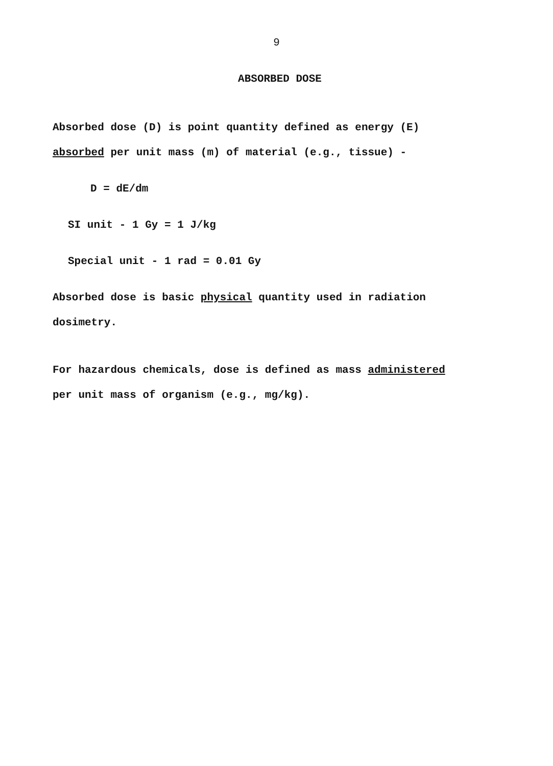9
ABSORBED DOSE
Absorbed dose (D) is point quantity defined as energy (E)
absorbed per unit mass (m) of material (e.g., tissue) -
D = dE/dm
SI unit - 1 Gy = 1 J/kg
Special unit - 1 rad = 0.01 Gy
Absorbed dose is basic physical quantity used in radiation
dosimetry.
For hazardous chemicals, dose is defined as mass administered
per unit mass of organism (e.g., mg/kg).